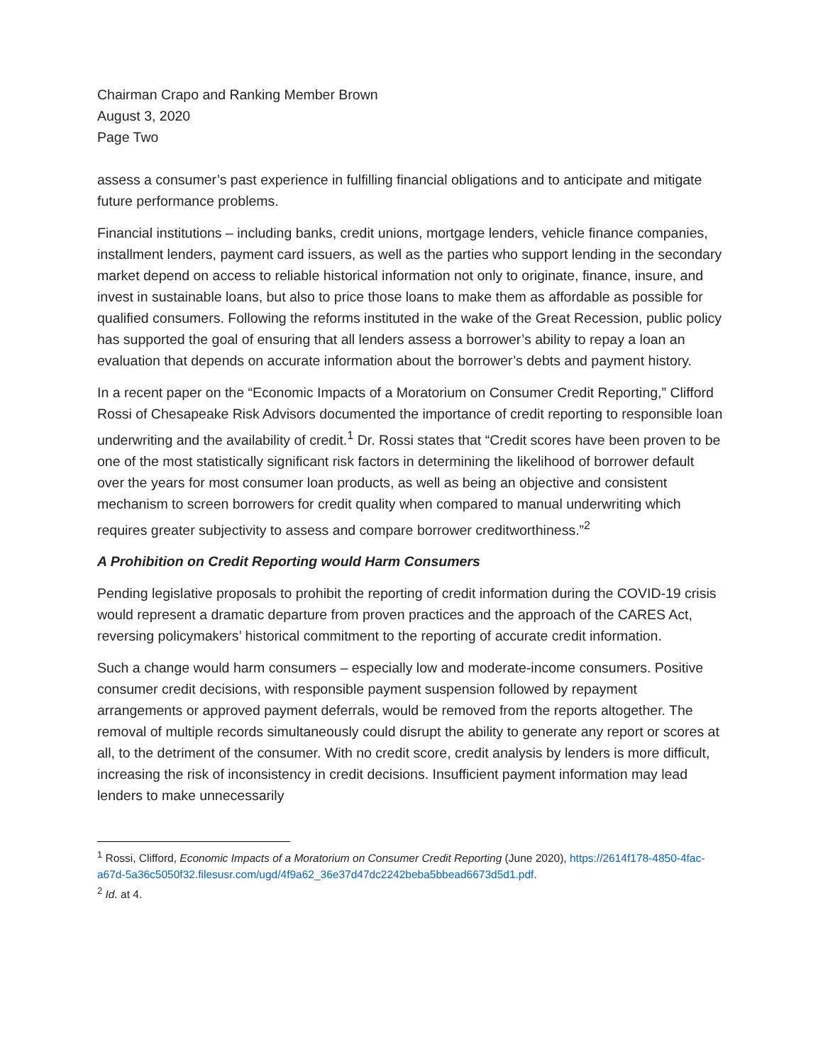Chairman Crapo and Ranking Member Brown
August 3, 2020
Page Two
assess a consumer’s past experience in fulfilling financial obligations and to anticipate and mitigate future performance problems.
Financial institutions – including banks, credit unions, mortgage lenders, vehicle finance companies, installment lenders, payment card issuers, as well as the parties who support lending in the secondary market depend on access to reliable historical information not only to originate, finance, insure, and invest in sustainable loans, but also to price those loans to make them as affordable as possible for qualified consumers. Following the reforms instituted in the wake of the Great Recession, public policy has supported the goal of ensuring that all lenders assess a borrower’s ability to repay a loan an evaluation that depends on accurate information about the borrower’s debts and payment history.
In a recent paper on the “Economic Impacts of a Moratorium on Consumer Credit Reporting,” Clifford Rossi of Chesapeake Risk Advisors documented the importance of credit reporting to responsible loan underwriting and the availability of credit.<sup>1</sup> Dr. Rossi states that “Credit scores have been proven to be one of the most statistically significant risk factors in determining the likelihood of borrower default over the years for most consumer loan products, as well as being an objective and consistent mechanism to screen borrowers for credit quality when compared to manual underwriting which requires greater subjectivity to assess and compare borrower creditworthiness.”<sup>2</sup>
A Prohibition on Credit Reporting would Harm Consumers
Pending legislative proposals to prohibit the reporting of credit information during the COVID-19 crisis would represent a dramatic departure from proven practices and the approach of the CARES Act, reversing policymakers’ historical commitment to the reporting of accurate credit information.
Such a change would harm consumers – especially low and moderate-income consumers. Positive consumer credit decisions, with responsible payment suspension followed by repayment arrangements or approved payment deferrals, would be removed from the reports altogether. The removal of multiple records simultaneously could disrupt the ability to generate any report or scores at all, to the detriment of the consumer. With no credit score, credit analysis by lenders is more difficult, increasing the risk of inconsistency in credit decisions. Insufficient payment information may lead lenders to make unnecessarily
<sup>1</sup> Rossi, Clifford, Economic Impacts of a Moratorium on Consumer Credit Reporting (June 2020), https://2614f178-4850-4fac-a67d-5a36c5050f32.filesusr.com/ugd/4f9a62_36e37d47dc2242beba5bbead6673d5d1.pdf.
<sup>2</sup> Id. at 4.